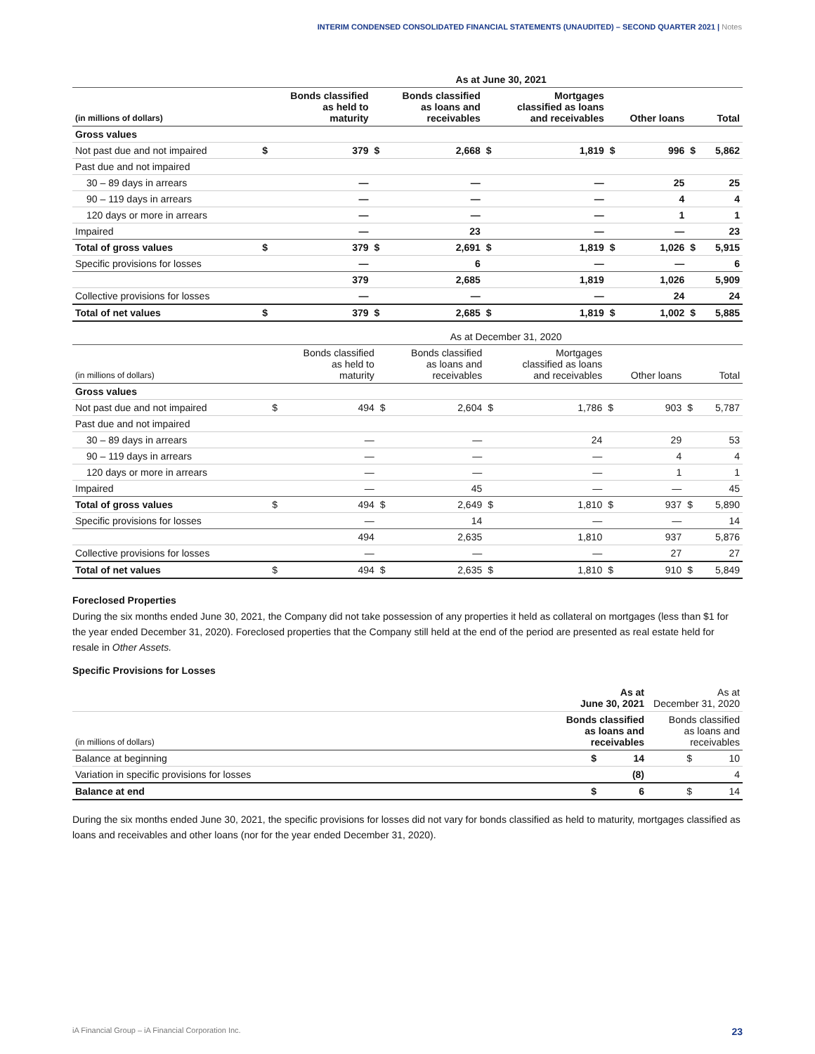INTERIM CONDENSED CONSOLIDATED FINANCIAL STATEMENTS (UNAUDITED) – SECOND QUARTER 2021 | Notes
| | As at June 30, 2021 | | | | | | | | | |
| (in millions of dollars) | Bonds classified as held to maturity | | Bonds classified as loans and receivables | | Mortgages classified as loans and receivables | | Other loans | | Total | |
| Gross values | | | | | | | | | | |
| Not past due and not impaired | $ | 379 | $ | 2,668 | $ | 1,819 | $ | 996 | $ | 5,862 |
| Past due and not impaired | | | | | | | | | | |
| 30 – 89 days in arrears | | — | | — | | — | | 25 | | 25 |
| 90 – 119 days in arrears | | — | | — | | — | | 4 | | 4 |
| 120 days or more in arrears | | — | | — | | — | | 1 | | 1 |
| Impaired | | — | | 23 | | — | | — | | 23 |
| Total of gross values | $ | 379 | $ | 2,691 | $ | 1,819 | $ | 1,026 | $ | 5,915 |
| Specific provisions for losses | | — | | 6 | | — | | — | | 6 |
| | | 379 | | 2,685 | | 1,819 | | 1,026 | | 5,909 |
| Collective provisions for losses | | — | | — | | — | | 24 | | 24 |
| Total of net values | $ | 379 | $ | 2,685 | $ | 1,819 | $ | 1,002 | $ | 5,885 |
| | As at December 31, 2020 | | | | | | | | | |
| (in millions of dollars) | Bonds classified as held to maturity | | Bonds classified as loans and receivables | | Mortgages classified as loans and receivables | | Other loans | | Total | |
| Gross values | | | | | | | | | | |
| Not past due and not impaired | $ | 494 | $ | 2,604 | $ | 1,786 | $ | 903 | $ | 5,787 |
| Past due and not impaired | | | | | | | | | | |
| 30 – 89 days in arrears | | — | | — | | 24 | | 29 | | 53 |
| 90 – 119 days in arrears | | — | | — | | — | | 4 | | 4 |
| 120 days or more in arrears | | — | | — | | — | | 1 | | 1 |
| Impaired | | — | | 45 | | — | | — | | 45 |
| Total of gross values | $ | 494 | $ | 2,649 | $ | 1,810 | $ | 937 | $ | 5,890 |
| Specific provisions for losses | | — | | 14 | | — | | — | | 14 |
| | | 494 | | 2,635 | | 1,810 | | 937 | | 5,876 |
| Collective provisions for losses | | — | | — | | — | | 27 | | 27 |
| Total of net values | $ | 494 | $ | 2,635 | $ | 1,810 | $ | 910 | $ | 5,849 |
Foreclosed Properties
During the six months ended June 30, 2021, the Company did not take possession of any properties it held as collateral on mortgages (less than $1 for the year ended December 31, 2020). Foreclosed properties that the Company still held at the end of the period are presented as real estate held for resale in Other Assets.
Specific Provisions for Losses
| | As at June 30, 2021 | | As at December 31, 2020 | |
| --- | --- | --- | --- | --- |
| (in millions of dollars) | Bonds classified as loans and receivables | | Bonds classified as loans and receivables | |
| Balance at beginning | $ | 14 | $ | 10 |
| Variation in specific provisions for losses | | (8) | | 4 |
| Balance at end | $ | 6 | $ | 14 |
During the six months ended June 30, 2021, the specific provisions for losses did not vary for bonds classified as held to maturity, mortgages classified as loans and receivables and other loans (nor for the year ended December 31, 2020).
iA Financial Group – iA Financial Corporation Inc. 23